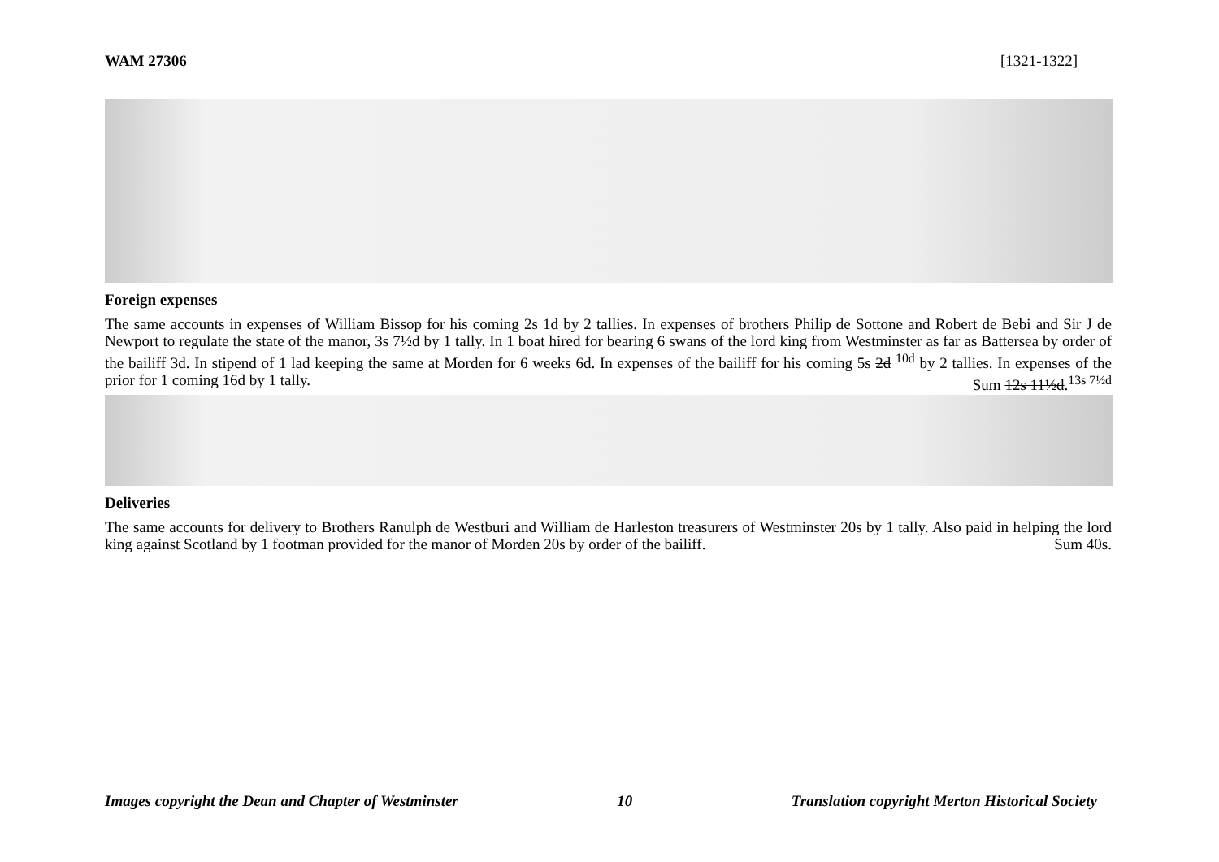WAM 27306 [1321-1322]
Foreign expenses
The same accounts in expenses of William Bissop for his coming 2s 1d by 2 tallies. In expenses of brothers Philip de Sottone and Robert de Bebi and Sir J de Newport to regulate the state of the manor, 3s 7½d by 1 tally. In 1 boat hired for bearing 6 swans of the lord king from Westminster as far as Battersea by order of the bailiff 3d. In stipend of 1 lad keeping the same at Morden for 6 weeks 6d. In expenses of the bailiff for his coming 5s 2d <sup>10d</sup> by 2 tallies. In expenses of the prior for 1 coming 16d by 1 tally. Sum 12s 11½d.<sup>13s 7½d</sup>
Deliveries
The same accounts for delivery to Brothers Ranulph de Westburi and William de Harleston treasurers of Westminster 20s by 1 tally. Also paid in helping the lord king against Scotland by 1 footman provided for the manor of Morden 20s by order of the bailiff. Sum 40s.
Images copyright the Dean and Chapter of Westminster 10 Translation copyright Merton Historical Society